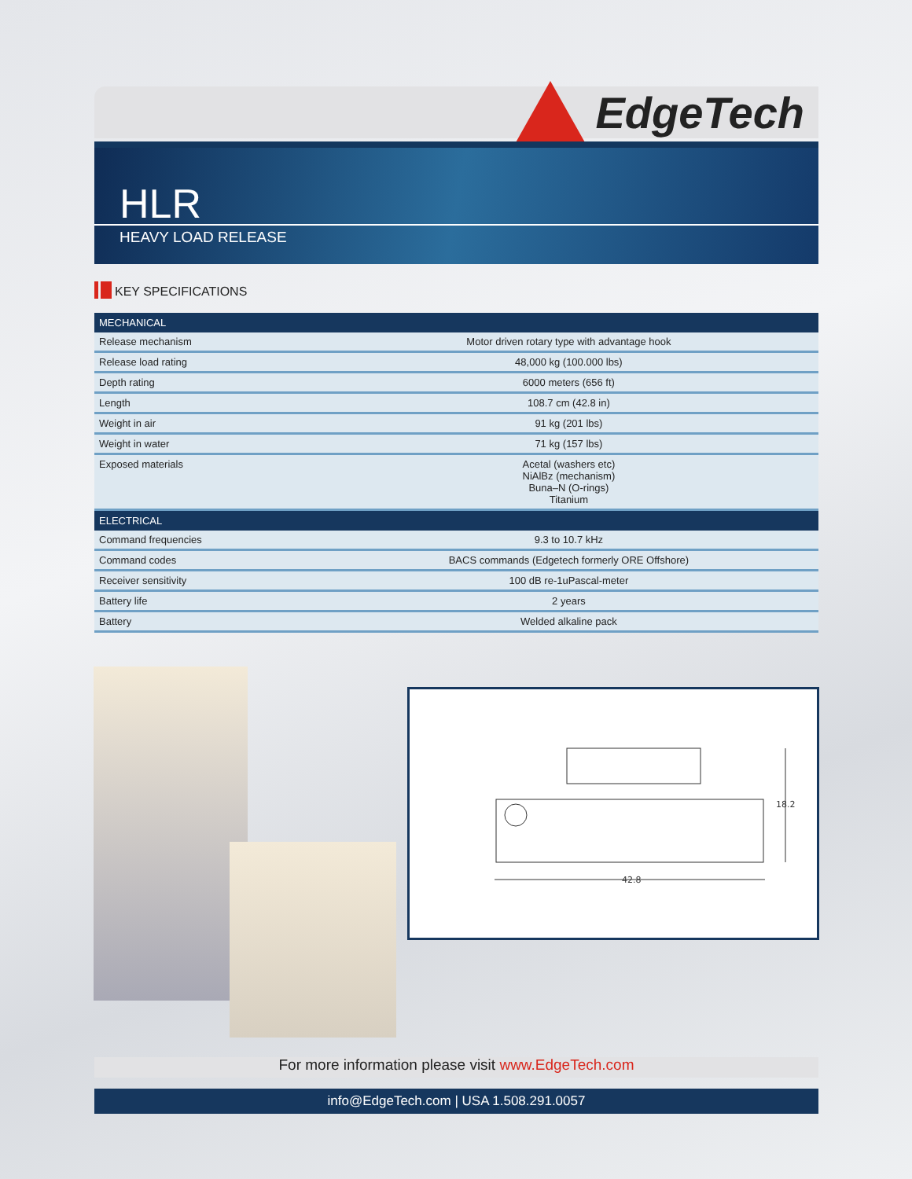EdgeTech
HLR
HEAVY LOAD RELEASE
KEY SPECIFICATIONS
| MECHANICAL | |
| --- | --- |
| Release mechanism | Motor driven rotary type with advantage hook |
| Release load rating | 48,000 kg (100.000 lbs) |
| Depth rating | 6000 meters (656 ft) |
| Length | 108.7 cm (42.8 in) |
| Weight in air | 91 kg (201 lbs) |
| Weight in water | 71 kg (157 lbs) |
| Exposed materials | Acetal (washers etc) NiAlBz (mechanism) Buna–N (O-rings) Titanium |
| ELECTRICAL | |
| Command frequencies | 9.3 to 10.7 kHz |
| Command codes | BACS commands (Edgetech formerly ORE Offshore) |
| Receiver sensitivity | 100 dB re-1uPascal-meter |
| Battery life | 2 years |
| Battery | Welded alkaline pack |
42.8
18.2
For more information please visit www.EdgeTech.com
info@EdgeTech.com | USA 1.508.291.0057